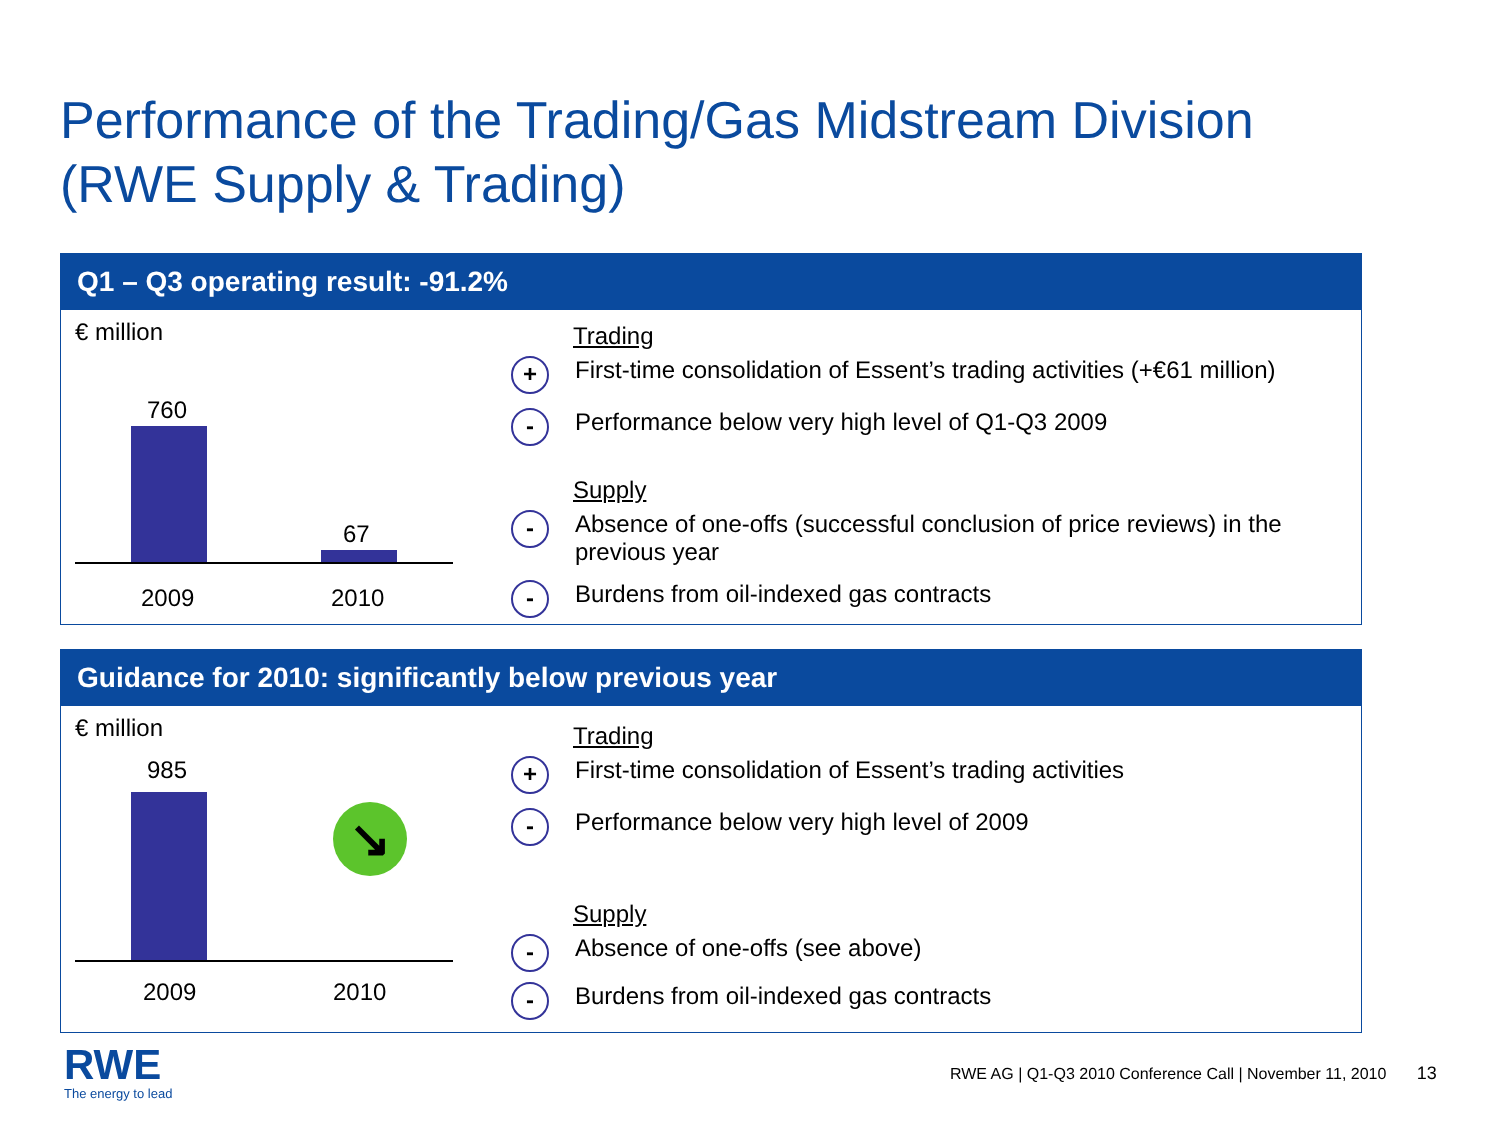Performance of the Trading/Gas Midstream Division
(RWE Supply & Trading)
Q1 – Q3 operating result: -91.2%
€ million
760
67
2009 2010
Trading
+ First-time consolidation of Essent’s trading activities (+€61 million)
- Performance below very high level of Q1-Q3 2009
Supply
- Absence of one-offs (successful conclusion of price reviews) in the previous year
- Burdens from oil-indexed gas contracts
Guidance for 2010: significantly below previous year
€ million
985
↘
2009 2010
Trading
+ First-time consolidation of Essent’s trading activities
- Performance below very high level of 2009
Supply
- Absence of one-offs (see above)
- Burdens from oil-indexed gas contracts
RWE
The energy to lead
RWE AG | Q1-Q3 2010 Conference Call | November 11, 2010 13